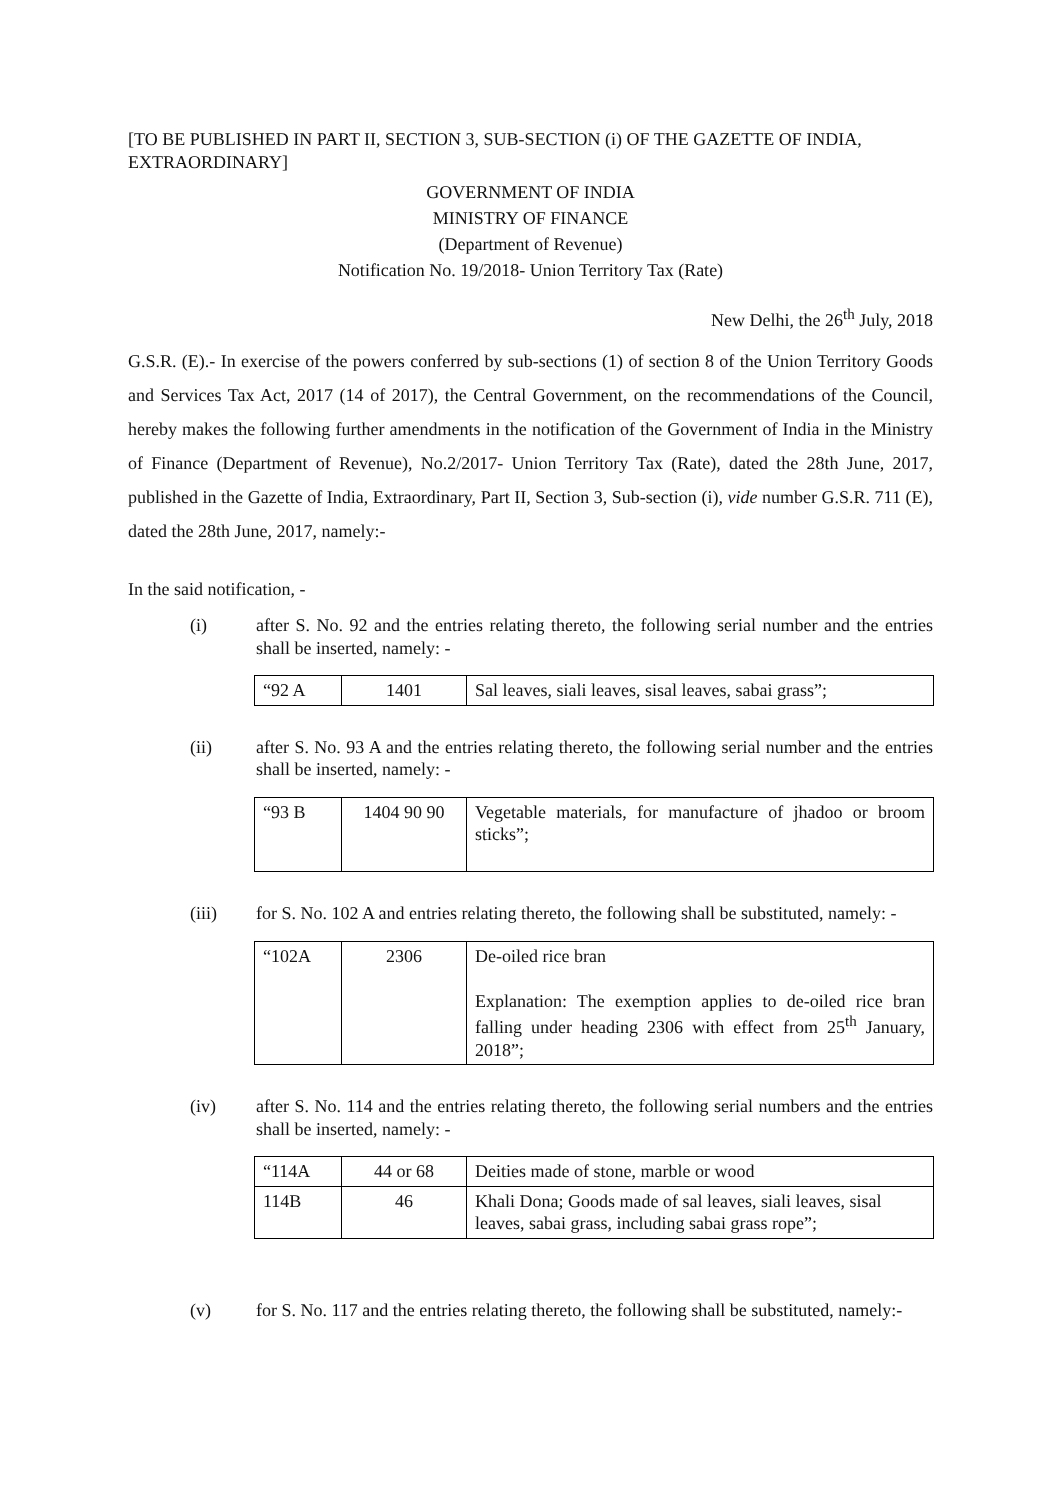[TO BE PUBLISHED IN PART II, SECTION 3, SUB-SECTION (i) OF THE GAZETTE OF INDIA, EXTRAORDINARY]
GOVERNMENT OF INDIA
MINISTRY OF FINANCE
(Department of Revenue)
Notification No. 19/2018- Union Territory Tax (Rate)
New Delhi, the 26<sup>th</sup> July, 2018
G.S.R. (E).- In exercise of the powers conferred by sub-sections (1) of section 8 of the Union Territory Goods and Services Tax Act, 2017 (14 of 2017), the Central Government, on the recommendations of the Council, hereby makes the following further amendments in the notification of the Government of India in the Ministry of Finance (Department of Revenue), No.2/2017- Union Territory Tax (Rate), dated the 28th June, 2017, published in the Gazette of India, Extraordinary, Part II, Section 3, Sub-section (i), vide number G.S.R. 711 (E), dated the 28th June, 2017, namely:-
In the said notification, -
(i) after S. No. 92 and the entries relating thereto, the following serial number and the entries shall be inserted, namely: -
| “92 A | 1401 | Sal leaves, siali leaves, sisal leaves, sabai grass”; |
(ii) after S. No. 93 A and the entries relating thereto, the following serial number and the entries shall be inserted, namely: -
| “93 B | 1404 90 90 | Vegetable materials, for manufacture of jhadoo or broom sticks”; |
(iii) for S. No. 102 A and entries relating thereto, the following shall be substituted, namely: -
| “102A | 2306 | De-oiled rice bran Explanation: The exemption applies to de-oiled rice bran falling under heading 2306 with effect from 25<sup>th</sup> January, 2018”; |
(iv) after S. No. 114 and the entries relating thereto, the following serial numbers and the entries shall be inserted, namely: -
| “114A | 44 or 68 | Deities made of stone, marble or wood |
| 114B | 46 | Khali Dona; Goods made of sal leaves, siali leaves, sisal leaves, sabai grass, including sabai grass rope”; |
(v) for S. No. 117 and the entries relating thereto, the following shall be substituted, namely:-